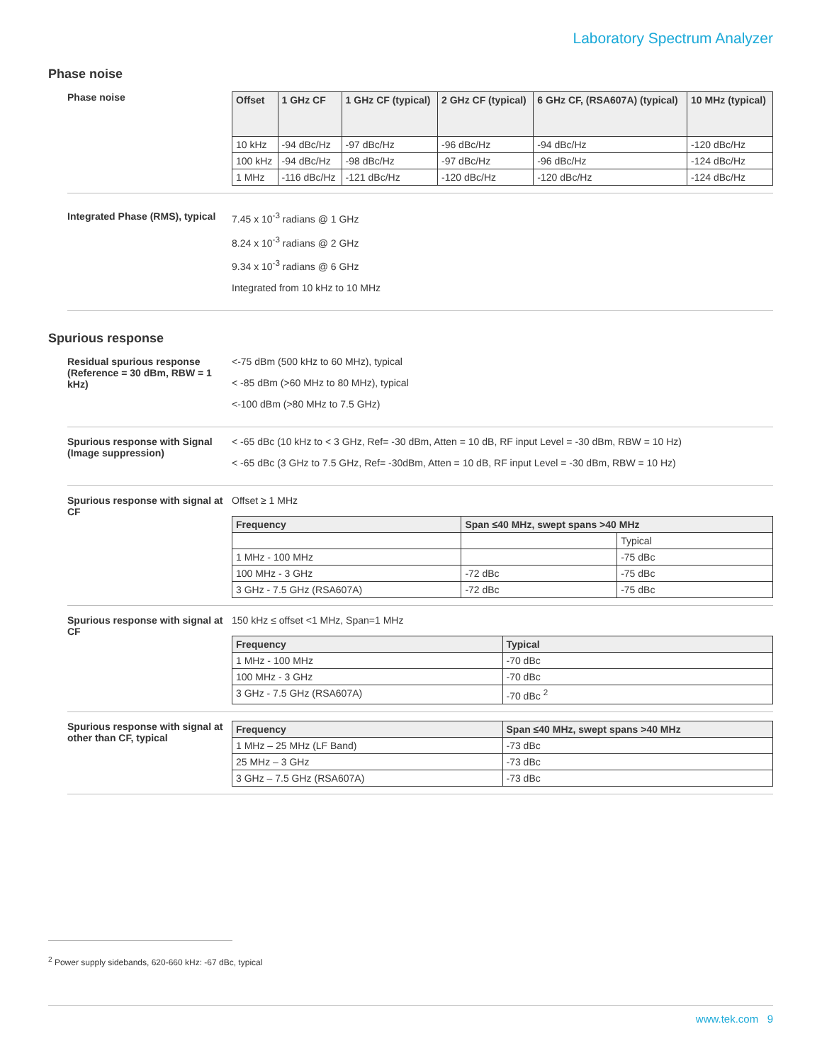Laboratory Spectrum Analyzer
Phase noise
Phase noise
| Offset | 1 GHz CF | 1 GHz CF (typical) | 2 GHz CF (typical) | 6 GHz CF, (RSA607A) (typical) | 10 MHz (typical) |
| --- | --- | --- | --- | --- | --- |
| 10 kHz | -94 dBc/Hz | -97 dBc/Hz | -96 dBc/Hz | -94 dBc/Hz | -120 dBc/Hz |
| 100 kHz | -94 dBc/Hz | -98 dBc/Hz | -97 dBc/Hz | -96 dBc/Hz | -124 dBc/Hz |
| 1 MHz | -116 dBc/Hz | -121 dBc/Hz | -120 dBc/Hz | -120 dBc/Hz | -124 dBc/Hz |
Integrated Phase (RMS), typical
7.45 x 10<sup>-3</sup> radians @ 1 GHz
8.24 x 10<sup>-3</sup> radians @ 2 GHz
9.34 x 10<sup>-3</sup> radians @ 6 GHz
Integrated from 10 kHz to 10 MHz
Spurious response
Residual spurious response (Reference = 30 dBm, RBW = 1 kHz)
<-75 dBm (500 kHz to 60 MHz), typical
< -85 dBm (>60 MHz to 80 MHz), typical
<-100 dBm (>80 MHz to 7.5 GHz)
Spurious response with Signal (Image suppression)
< -65 dBc (10 kHz to < 3 GHz, Ref= -30 dBm, Atten = 10 dB, RF input Level = -30 dBm, RBW = 10 Hz)
< -65 dBc (3 GHz to 7.5 GHz, Ref= -30dBm, Atten = 10 dB, RF input Level = -30 dBm, RBW = 10 Hz)
Spurious response with signal at CF
Offset ≥ 1 MHz
| Frequency | Span ≤40 MHz, swept spans >40 MHz | |
| --- | --- | --- |
| | | Typical |
| 1 MHz - 100 MHz | | -75 dBc |
| 100 MHz - 3 GHz | -72 dBc | -75 dBc |
| 3 GHz - 7.5 GHz (RSA607A) | -72 dBc | -75 dBc |
Spurious response with signal at CF
150 kHz ≤ offset <1 MHz, Span=1 MHz
| Frequency | Typical |
| --- | --- |
| 1 MHz - 100 MHz | -70 dBc |
| 100 MHz - 3 GHz | -70 dBc |
| 3 GHz - 7.5 GHz (RSA607A) | -70 dBc <sup>2</sup> |
Spurious response with signal at other than CF, typical
| Frequency | Span ≤40 MHz, swept spans >40 MHz |
| --- | --- |
| 1 MHz – 25 MHz (LF Band) | -73 dBc |
| 25 MHz – 3 GHz | -73 dBc |
| 3 GHz – 7.5 GHz (RSA607A) | -73 dBc |
<sup>2</sup> Power supply sidebands, 620-660 kHz: -67 dBc, typical
www.tek.com 9